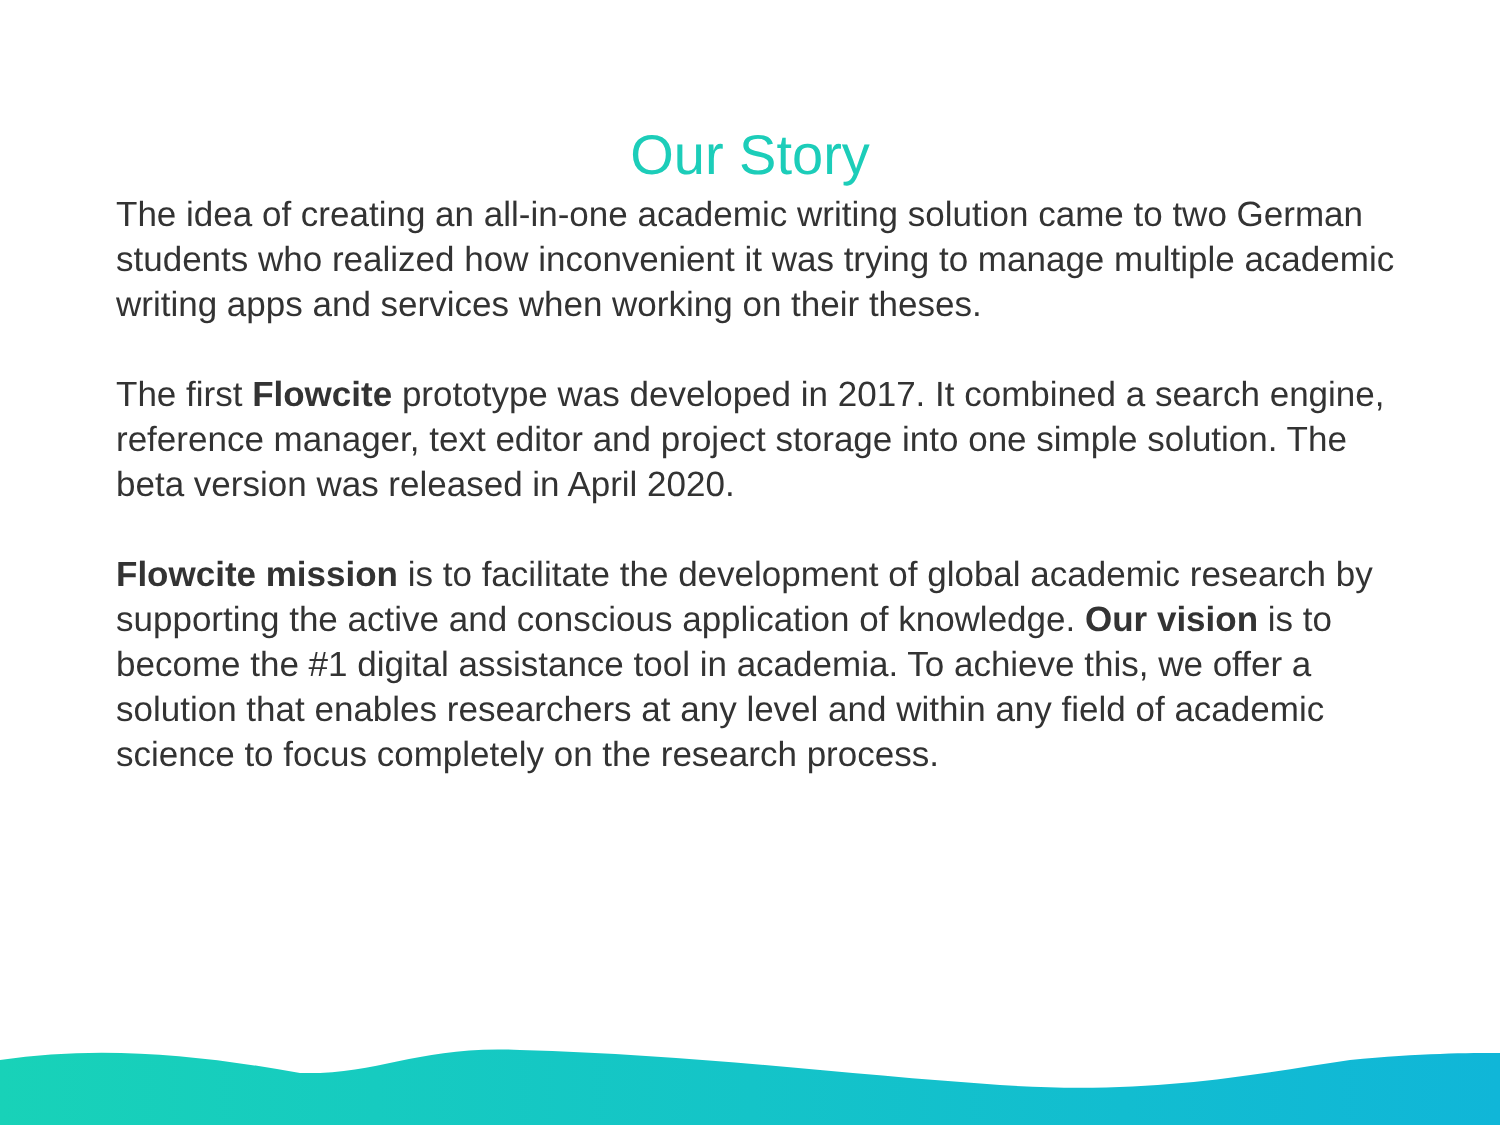Our Story
The idea of creating an all-in-one academic writing solution came to two German students who realized how inconvenient it was trying to manage multiple academic writing apps and services when working on their theses.
The first Flowcite prototype was developed in 2017. It combined a search engine, reference manager, text editor and project storage into one simple solution. The beta version was released in April 2020.
Flowcite mission is to facilitate the development of global academic research by supporting the active and conscious application of knowledge. Our vision is to become the #1 digital assistance tool in academia. To achieve this, we offer a solution that enables researchers at any level and within any field of academic science to focus completely on the research process.